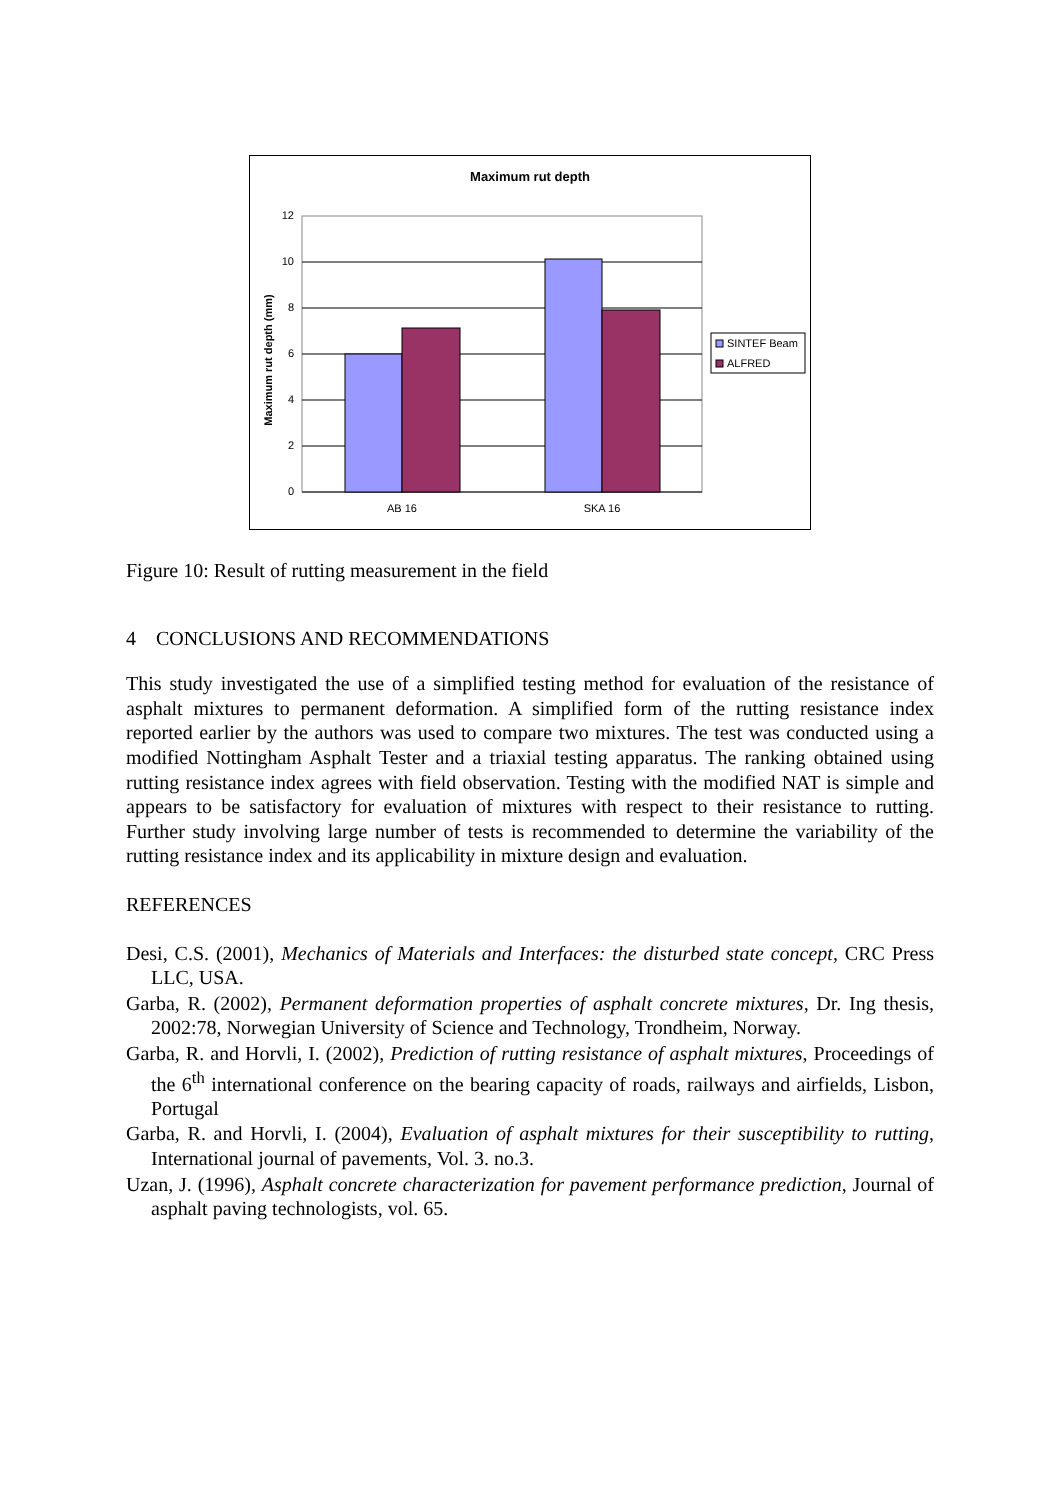Maximum rut depth
12
10
8
6
4
2
0
AB 16
SKA 16
Maximum rut depth (mm)
SINTEF Beam
ALFRED
Figure 10: Result of rutting measurement in the field
4 CONCLUSIONS AND RECOMMENDATIONS
This study investigated the use of a simplified testing method for evaluation of the resistance of asphalt mixtures to permanent deformation. A simplified form of the rutting resistance index reported earlier by the authors was used to compare two mixtures. The test was conducted using a modified Nottingham Asphalt Tester and a triaxial testing apparatus. The ranking obtained using rutting resistance index agrees with field observation. Testing with the modified NAT is simple and appears to be satisfactory for evaluation of mixtures with respect to their resistance to rutting. Further study involving large number of tests is recommended to determine the variability of the rutting resistance index and its applicability in mixture design and evaluation.
REFERENCES
Desi, C.S. (2001), Mechanics of Materials and Interfaces: the disturbed state concept, CRC Press LLC, USA.
Garba, R. (2002), Permanent deformation properties of asphalt concrete mixtures, Dr. Ing thesis, 2002:78, Norwegian University of Science and Technology, Trondheim, Norway.
Garba, R. and Horvli, I. (2002), Prediction of rutting resistance of asphalt mixtures, Proceedings of the 6<sup>th</sup> international conference on the bearing capacity of roads, railways and airfields, Lisbon, Portugal
Garba, R. and Horvli, I. (2004), Evaluation of asphalt mixtures for their susceptibility to rutting, International journal of pavements, Vol. 3. no.3.
Uzan, J. (1996), Asphalt concrete characterization for pavement performance prediction, Journal of asphalt paving technologists, vol. 65.